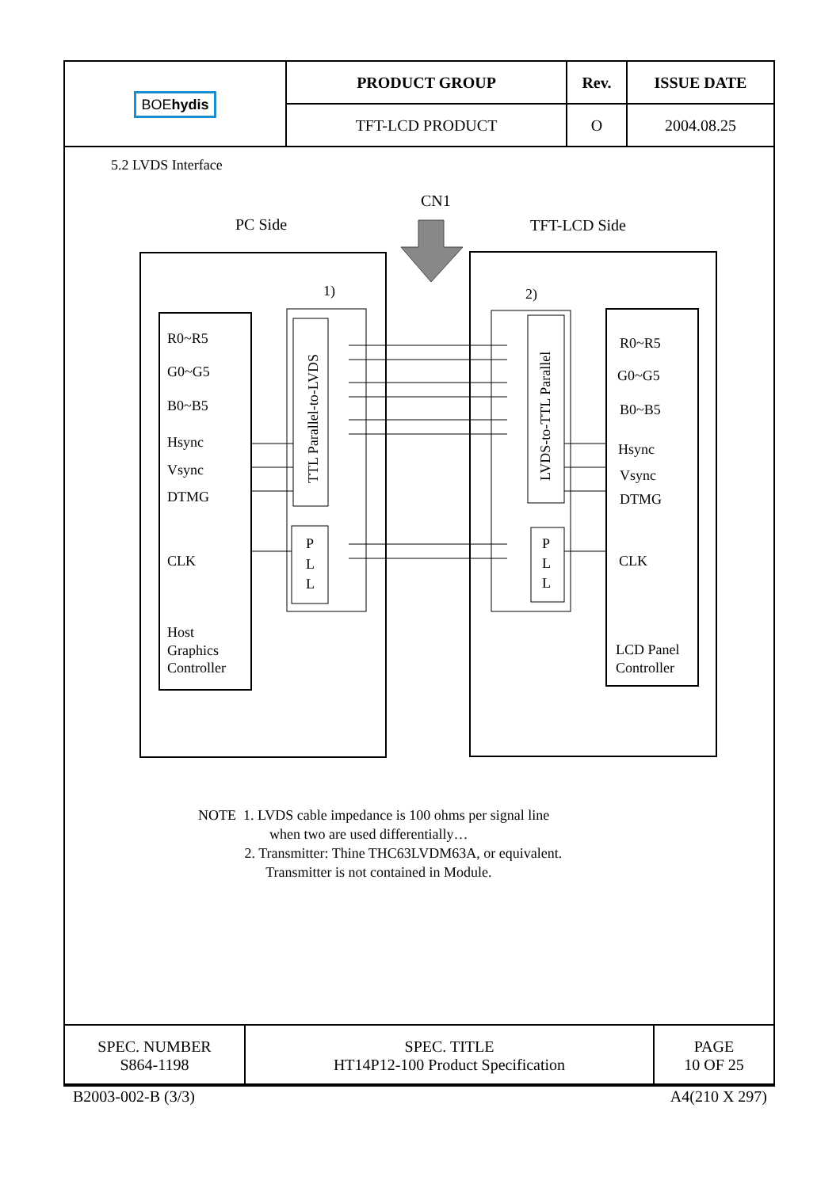| BOE hydis | PRODUCT GROUP | Rev. | ISSUE DATE |
| | TFT-LCD PRODUCT | O | 2004.08.25 |
5.2 LVDS Interface
PC Side
CN1
TFT-LCD Side
1)
2)
R0~R5
G0~G5
B0~B5
Hsync
Vsync
DTMG
CLK
Host
Graphics
Controller
R0~R5
G0~G5
B0~B5
Hsync
Vsync
DTMG
CLK
LCD Panel
Controller
TTL Parallel-to-LVDS
LVDS-to-TTL Parallel
P
L
L
P
L
L
NOTE 1. LVDS cable impedance is 100 ohms per signal line
when two are used differentially…
2. Transmitter: Thine THC63LVDM63A, or equivalent.
Transmitter is not contained in Module.
| SPEC. NUMBER S864-1198 | SPEC. TITLE HT14P12-100 Product Specification | PAGE 10 OF 25 |
B2003-002-B (3/3) A4(210 X 297)